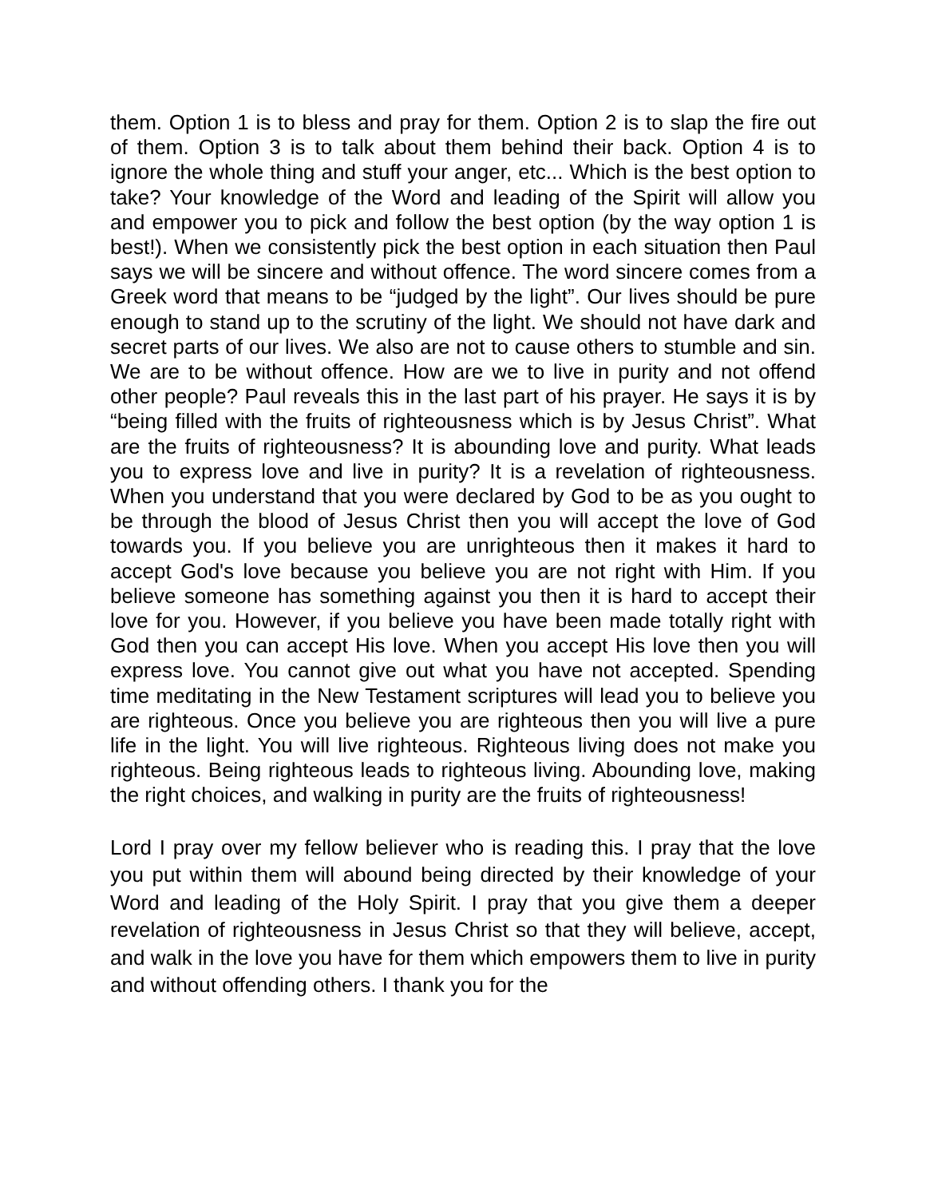them. Option 1 is to bless and pray for them. Option 2 is to slap the fire out of them. Option 3 is to talk about them behind their back. Option 4 is to ignore the whole thing and stuff your anger, etc... Which is the best option to take? Your knowledge of the Word and leading of the Spirit will allow you and empower you to pick and follow the best option (by the way option 1 is best!). When we consistently pick the best option in each situation then Paul says we will be sincere and without offence. The word sincere comes from a Greek word that means to be “judged by the light”. Our lives should be pure enough to stand up to the scrutiny of the light. We should not have dark and secret parts of our lives. We also are not to cause others to stumble and sin. We are to be without offence. How are we to live in purity and not offend other people? Paul reveals this in the last part of his prayer. He says it is by “being filled with the fruits of righteousness which is by Jesus Christ”. What are the fruits of righteousness? It is abounding love and purity. What leads you to express love and live in purity? It is a revelation of righteousness. When you understand that you were declared by God to be as you ought to be through the blood of Jesus Christ then you will accept the love of God towards you. If you believe you are unrighteous then it makes it hard to accept God's love because you believe you are not right with Him. If you believe someone has something against you then it is hard to accept their love for you. However, if you believe you have been made totally right with God then you can accept His love. When you accept His love then you will express love. You cannot give out what you have not accepted. Spending time meditating in the New Testament scriptures will lead you to believe you are righteous. Once you believe you are righteous then you will live a pure life in the light. You will live righteous. Righteous living does not make you righteous. Being righteous leads to righteous living. Abounding love, making the right choices, and walking in purity are the fruits of righteousness!
Lord I pray over my fellow believer who is reading this. I pray that the love you put within them will abound being directed by their knowledge of your Word and leading of the Holy Spirit. I pray that you give them a deeper revelation of righteousness in Jesus Christ so that they will believe, accept, and walk in the love you have for them which empowers them to live in purity and without offending others. I thank you for the